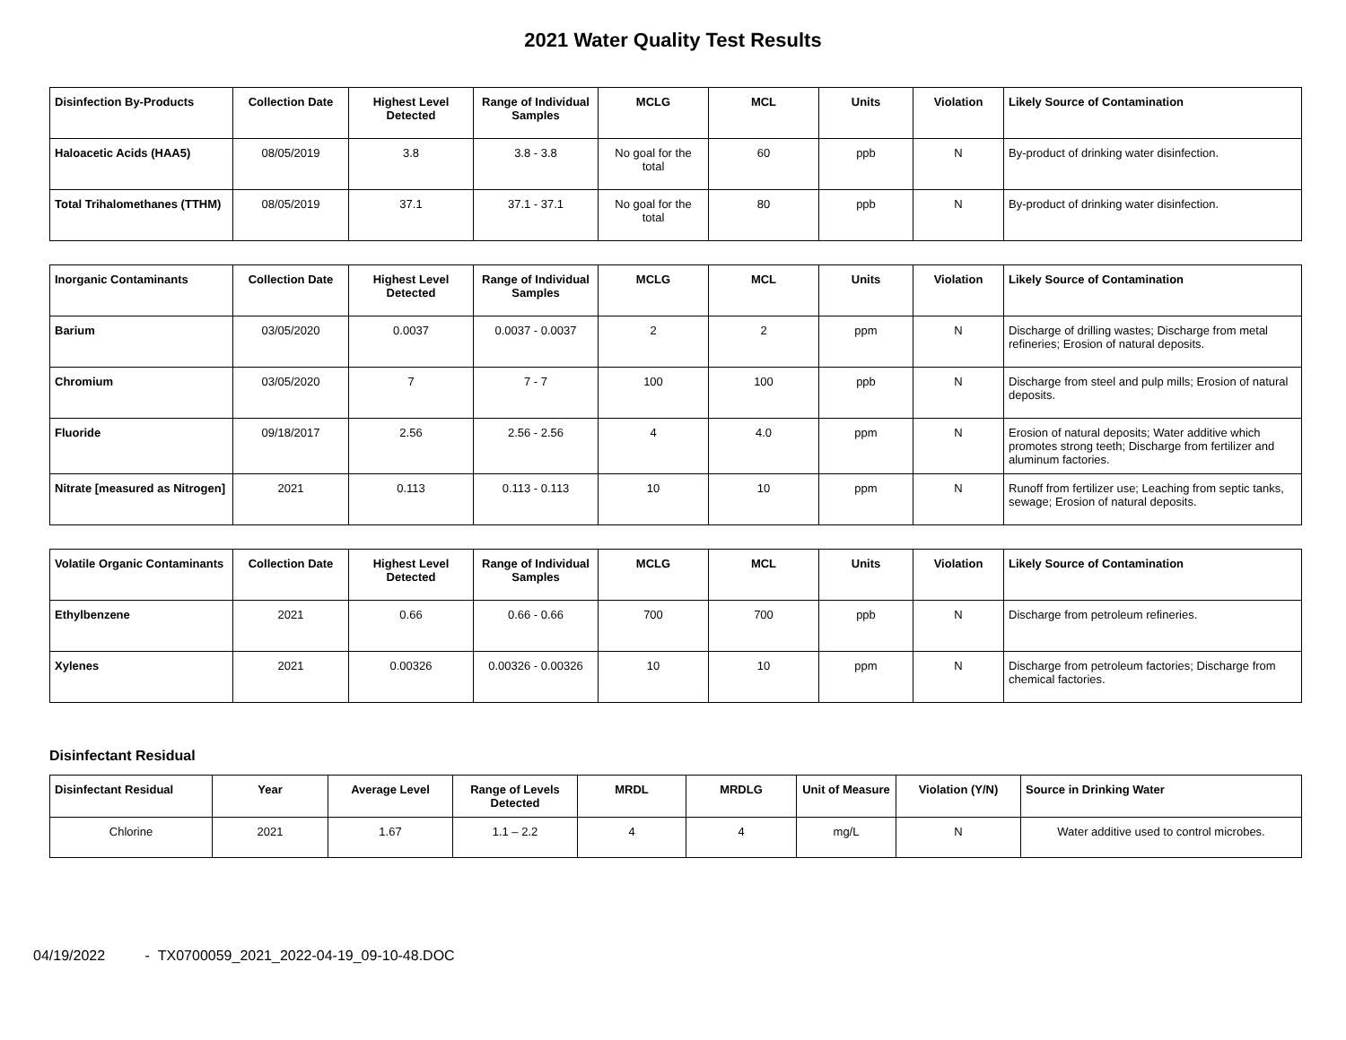2021 Water Quality Test Results
| Disinfection By-Products | Collection Date | Highest Level Detected | Range of Individual Samples | MCLG | MCL | Units | Violation | Likely Source of Contamination |
| --- | --- | --- | --- | --- | --- | --- | --- | --- |
| Haloacetic Acids (HAA5) | 08/05/2019 | 3.8 | 3.8 - 3.8 | No goal for the total | 60 | ppb | N | By-product of drinking water disinfection. |
| Total Trihalomethanes (TTHM) | 08/05/2019 | 37.1 | 37.1 - 37.1 | No goal for the total | 80 | ppb | N | By-product of drinking water disinfection. |
| Inorganic Contaminants | Collection Date | Highest Level Detected | Range of Individual Samples | MCLG | MCL | Units | Violation | Likely Source of Contamination |
| --- | --- | --- | --- | --- | --- | --- | --- | --- |
| Barium | 03/05/2020 | 0.0037 | 0.0037 - 0.0037 | 2 | 2 | ppm | N | Discharge of drilling wastes; Discharge from metal refineries; Erosion of natural deposits. |
| Chromium | 03/05/2020 | 7 | 7 - 7 | 100 | 100 | ppb | N | Discharge from steel and pulp mills; Erosion of natural deposits. |
| Fluoride | 09/18/2017 | 2.56 | 2.56 - 2.56 | 4 | 4.0 | ppm | N | Erosion of natural deposits; Water additive which promotes strong teeth; Discharge from fertilizer and aluminum factories. |
| Nitrate [measured as Nitrogen] | 2021 | 0.113 | 0.113 - 0.113 | 10 | 10 | ppm | N | Runoff from fertilizer use; Leaching from septic tanks, sewage; Erosion of natural deposits. |
| Volatile Organic Contaminants | Collection Date | Highest Level Detected | Range of Individual Samples | MCLG | MCL | Units | Violation | Likely Source of Contamination |
| --- | --- | --- | --- | --- | --- | --- | --- | --- |
| Ethylbenzene | 2021 | 0.66 | 0.66 - 0.66 | 700 | 700 | ppb | N | Discharge from petroleum refineries. |
| Xylenes | 2021 | 0.00326 | 0.00326 - 0.00326 | 10 | 10 | ppm | N | Discharge from petroleum factories; Discharge from chemical factories. |
Disinfectant Residual
| Disinfectant Residual | Year | Average Level | Range of Levels Detected | MRDL | MRDLG | Unit of Measure | Violation (Y/N) | Source in Drinking Water |
| --- | --- | --- | --- | --- | --- | --- | --- | --- |
| Chlorine | 2021 | 1.67 | 1.1 – 2.2 | 4 | 4 | mg/L | N | Water additive used to control microbes. |
04/19/2022 - TX0700059_2021_2022-04-19_09-10-48.DOC